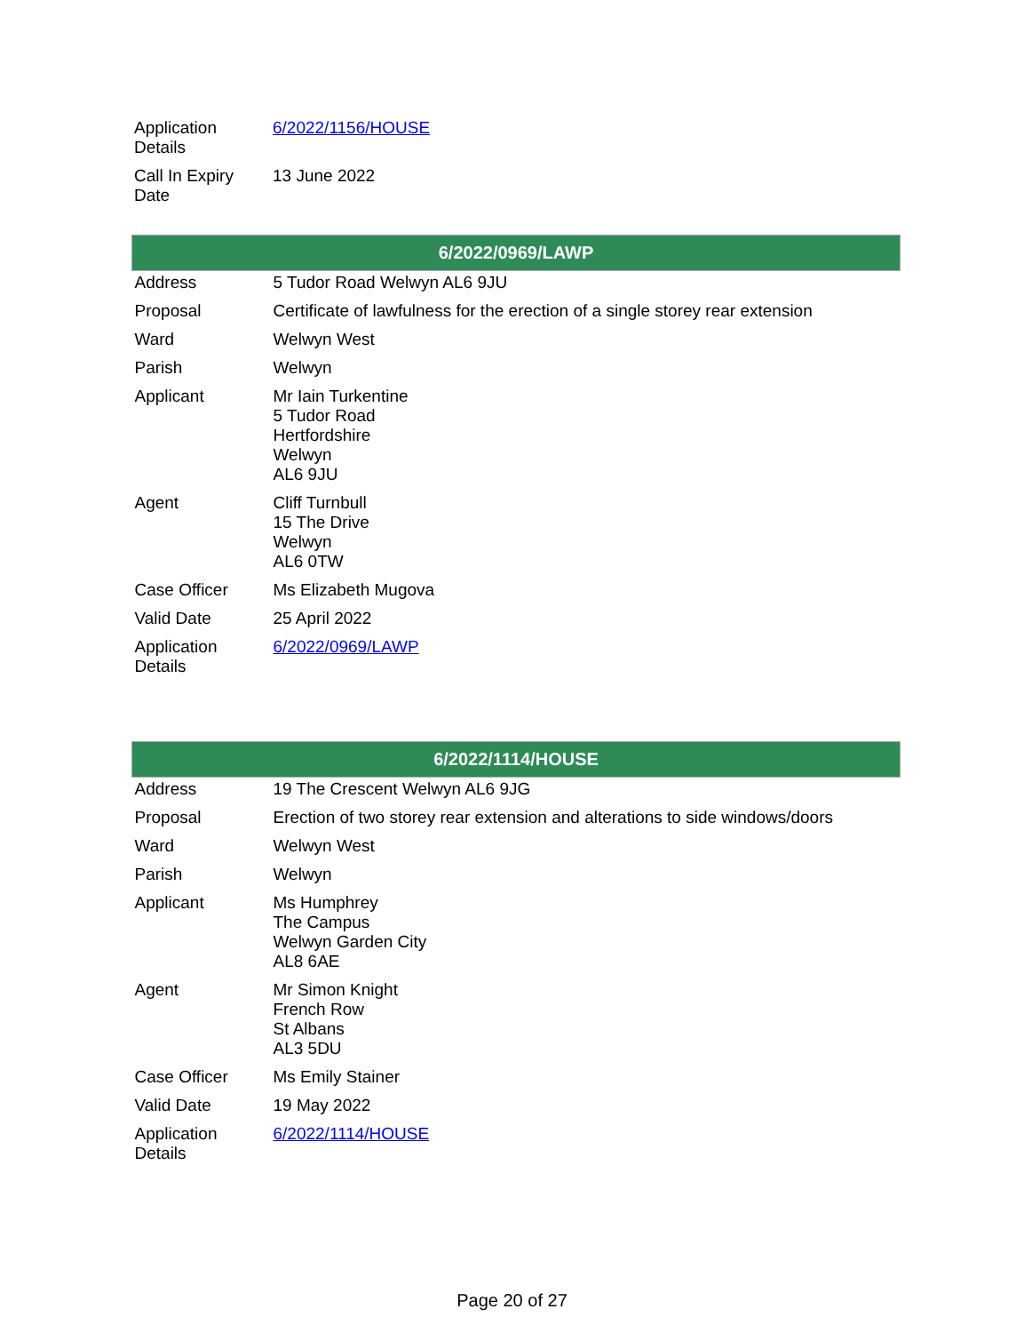| Application Details | 6/2022/1156/HOUSE |
| Call In Expiry Date | 13 June 2022 |
| 6/2022/0969/LAWP | |
| --- | --- |
| Address | 5 Tudor Road Welwyn AL6 9JU |
| Proposal | Certificate of lawfulness for the erection of a single storey rear extension |
| Ward | Welwyn West |
| Parish | Welwyn |
| Applicant | Mr Iain Turkentine 5 Tudor Road Hertfordshire Welwyn AL6 9JU |
| Agent | Cliff Turnbull 15 The Drive Welwyn AL6 0TW |
| Case Officer | Ms Elizabeth Mugova |
| Valid Date | 25 April 2022 |
| Application Details | 6/2022/0969/LAWP |
| 6/2022/1114/HOUSE | |
| --- | --- |
| Address | 19 The Crescent Welwyn AL6 9JG |
| Proposal | Erection of two storey rear extension and alterations to side windows/doors |
| Ward | Welwyn West |
| Parish | Welwyn |
| Applicant | Ms Humphrey The Campus Welwyn Garden City AL8 6AE |
| Agent | Mr Simon Knight French Row St Albans AL3 5DU |
| Case Officer | Ms Emily Stainer |
| Valid Date | 19 May 2022 |
| Application Details | 6/2022/1114/HOUSE |
Page 20 of 27